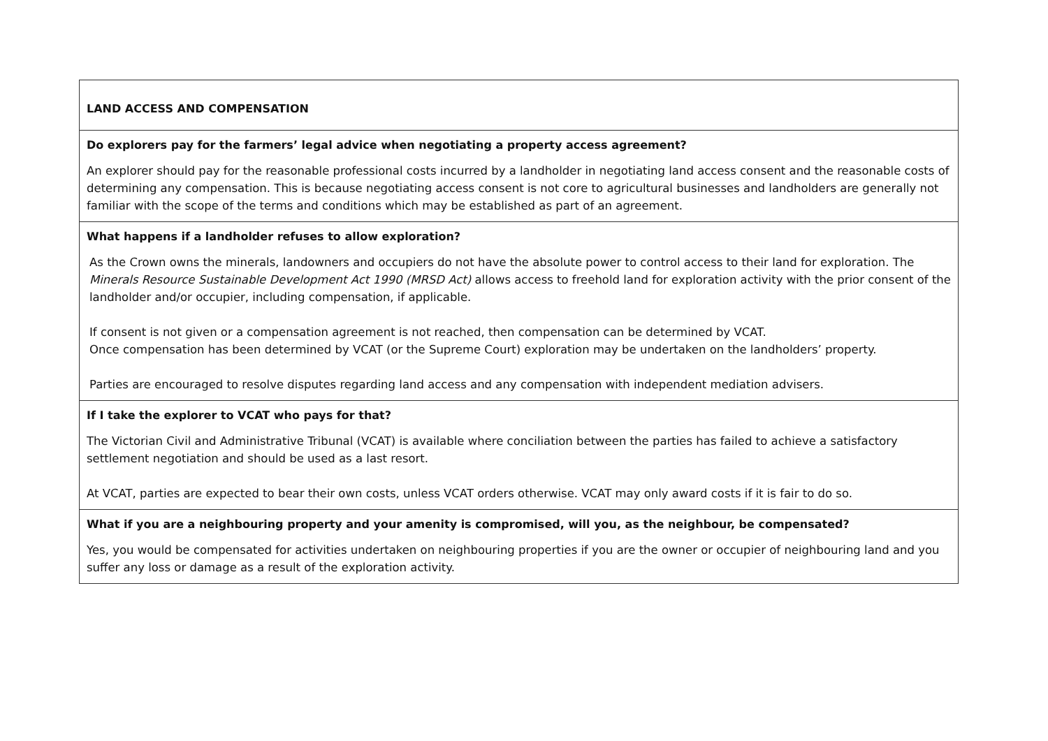| LAND ACCESS AND COMPENSATION |
| Do explorers pay for the farmers’ legal advice when negotiating a property access agreement? An explorer should pay for the reasonable professional costs incurred by a landholder in negotiating land access consent and the reasonable costs of determining any compensation. This is because negotiating access consent is not core to agricultural businesses and landholders are generally not familiar with the scope of the terms and conditions which may be established as part of an agreement. |
| What happens if a landholder refuses to allow exploration? As the Crown owns the minerals, landowners and occupiers do not have the absolute power to control access to their land for exploration. The Minerals Resource Sustainable Development Act 1990 (MRSD Act) allows access to freehold land for exploration activity with the prior consent of the landholder and/or occupier, including compensation, if applicable. If consent is not given or a compensation agreement is not reached, then compensation can be determined by VCAT. Once compensation has been determined by VCAT (or the Supreme Court) exploration may be undertaken on the landholders’ property. Parties are encouraged to resolve disputes regarding land access and any compensation with independent mediation advisers. |
| If I take the explorer to VCAT who pays for that? The Victorian Civil and Administrative Tribunal (VCAT) is available where conciliation between the parties has failed to achieve a satisfactory settlement negotiation and should be used as a last resort. At VCAT, parties are expected to bear their own costs, unless VCAT orders otherwise. VCAT may only award costs if it is fair to do so. |
| What if you are a neighbouring property and your amenity is compromised, will you, as the neighbour, be compensated? Yes, you would be compensated for activities undertaken on neighbouring properties if you are the owner or occupier of neighbouring land and you suffer any loss or damage as a result of the exploration activity. |